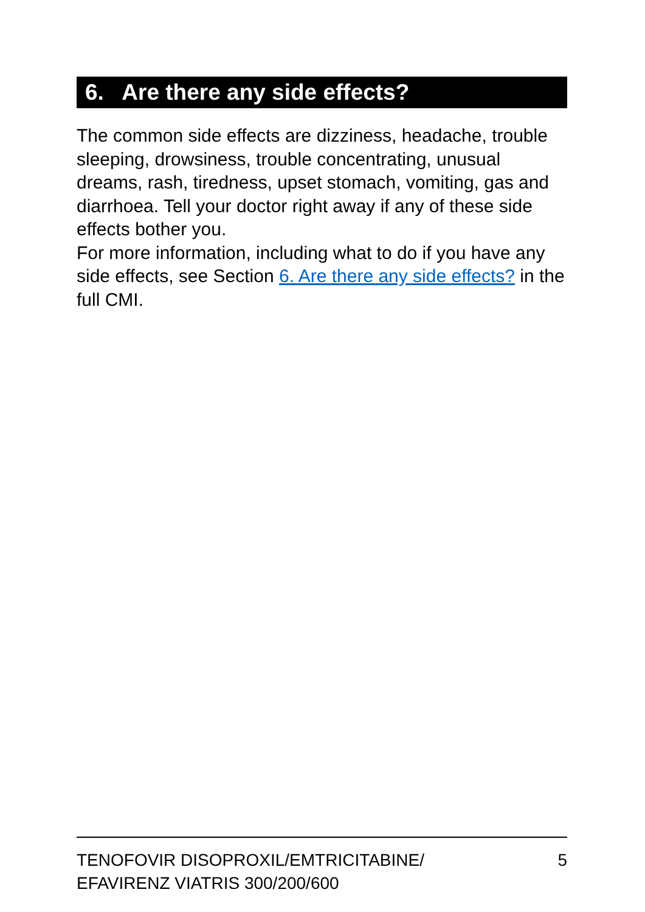6. Are there any side effects?
The common side effects are dizziness, headache, trouble sleeping, drowsiness, trouble concentrating, unusual dreams, rash, tiredness, upset stomach, vomiting, gas and diarrhoea. Tell your doctor right away if any of these side effects bother you.
For more information, including what to do if you have any side effects, see Section 6. Are there any side effects? in the full CMI.
TENOFOVIR DISOPROXIL/EMTRICITABINE/
EFAVIRENZ VIATRIS 300/200/600
5